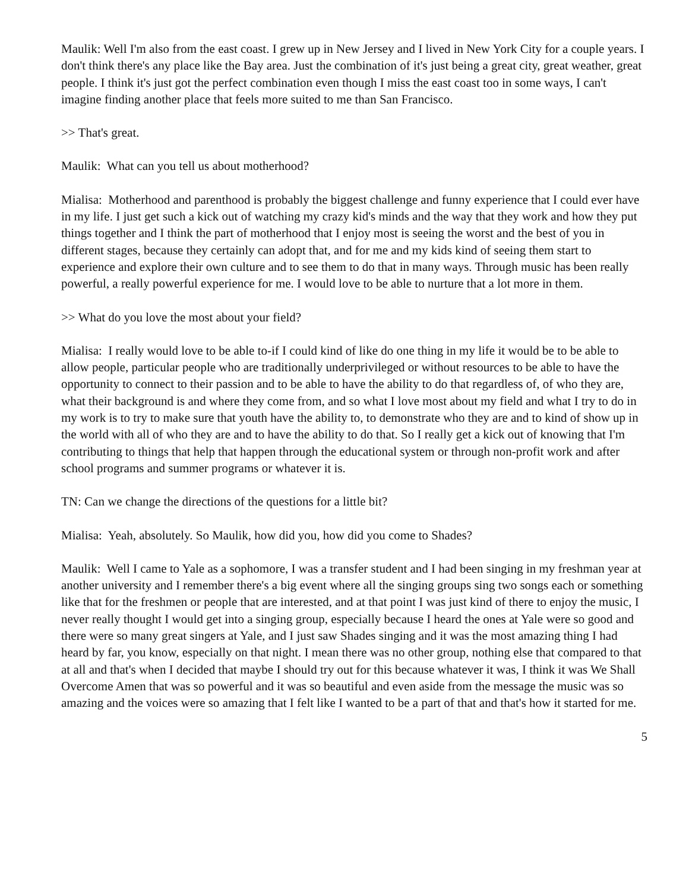Maulik: Well I'm also from the east coast. I grew up in New Jersey and I lived in New York City for a couple years. I don't think there's any place like the Bay area. Just the combination of it's just being a great city, great weather, great people. I think it's just got the perfect combination even though I miss the east coast too in some ways, I can't imagine finding another place that feels more suited to me than San Francisco.
>> That's great.
Maulik: What can you tell us about motherhood?
Mialisa: Motherhood and parenthood is probably the biggest challenge and funny experience that I could ever have in my life. I just get such a kick out of watching my crazy kid's minds and the way that they work and how they put things together and I think the part of motherhood that I enjoy most is seeing the worst and the best of you in different stages, because they certainly can adopt that, and for me and my kids kind of seeing them start to experience and explore their own culture and to see them to do that in many ways. Through music has been really powerful, a really powerful experience for me. I would love to be able to nurture that a lot more in them.
>> What do you love the most about your field?
Mialisa: I really would love to be able to-if I could kind of like do one thing in my life it would be to be able to allow people, particular people who are traditionally underprivileged or without resources to be able to have the opportunity to connect to their passion and to be able to have the ability to do that regardless of, of who they are, what their background is and where they come from, and so what I love most about my field and what I try to do in my work is to try to make sure that youth have the ability to, to demonstrate who they are and to kind of show up in the world with all of who they are and to have the ability to do that. So I really get a kick out of knowing that I'm contributing to things that help that happen through the educational system or through non-profit work and after school programs and summer programs or whatever it is.
TN: Can we change the directions of the questions for a little bit?
Mialisa: Yeah, absolutely. So Maulik, how did you, how did you come to Shades?
Maulik: Well I came to Yale as a sophomore, I was a transfer student and I had been singing in my freshman year at another university and I remember there's a big event where all the singing groups sing two songs each or something like that for the freshmen or people that are interested, and at that point I was just kind of there to enjoy the music, I never really thought I would get into a singing group, especially because I heard the ones at Yale were so good and there were so many great singers at Yale, and I just saw Shades singing and it was the most amazing thing I had heard by far, you know, especially on that night. I mean there was no other group, nothing else that compared to that at all and that's when I decided that maybe I should try out for this because whatever it was, I think it was We Shall Overcome Amen that was so powerful and it was so beautiful and even aside from the message the music was so amazing and the voices were so amazing that I felt like I wanted to be a part of that and that's how it started for me.
5